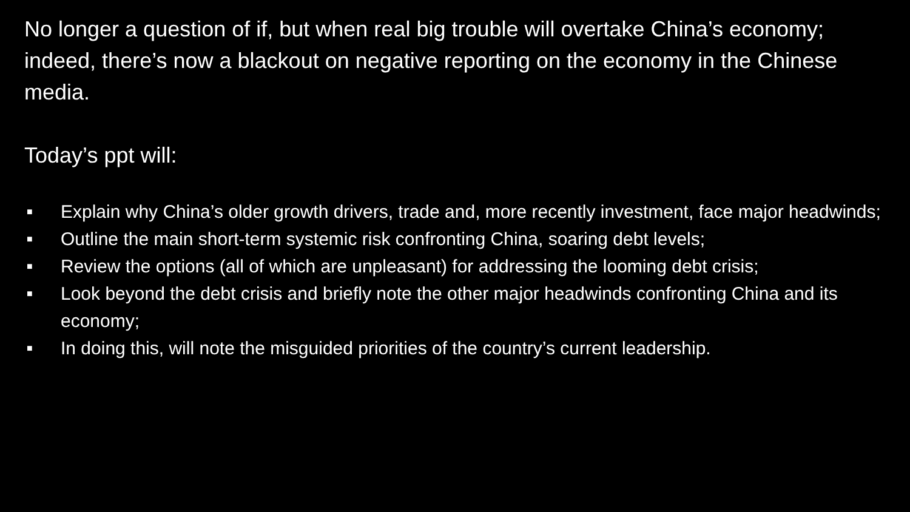No longer a question of if, but when real big trouble will overtake China’s economy; indeed, there’s now a blackout on negative reporting on the economy in the Chinese media.
Today’s ppt will:
■ Explain why China’s older growth drivers, trade and, more recently investment, face major headwinds;
■ Outline the main short-term systemic risk confronting China, soaring debt levels;
■ Review the options (all of which are unpleasant) for addressing the looming debt crisis;
■ Look beyond the debt crisis and briefly note the other major headwinds confronting China and its economy;
■ In doing this, will note the misguided priorities of the country’s current leadership.